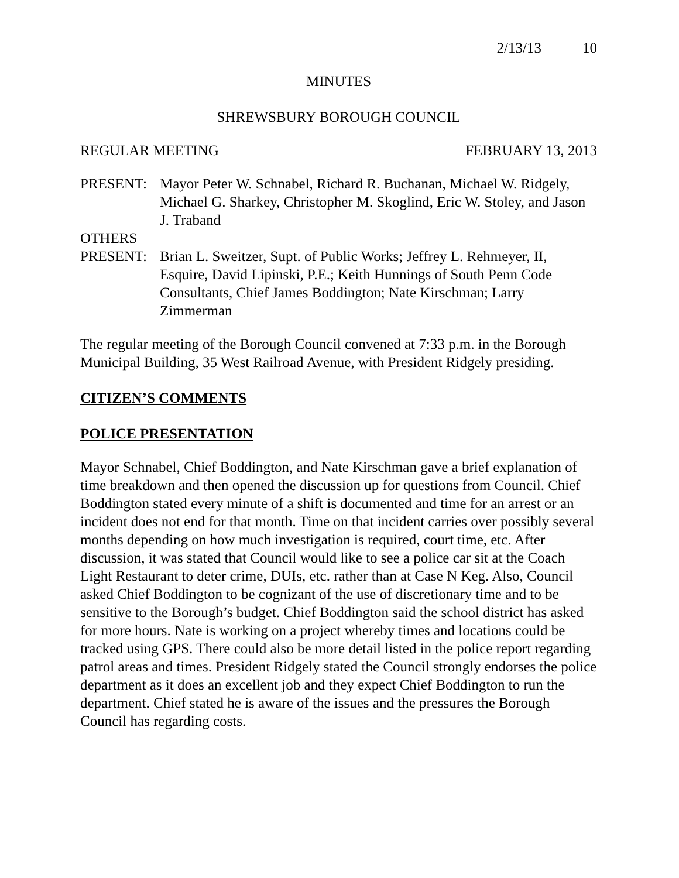2/13/13 10
MINUTES
SHREWSBURY BOROUGH COUNCIL
REGULAR MEETING FEBRUARY 13, 2013
PRESENT: Mayor Peter W. Schnabel, Richard R. Buchanan, Michael W. Ridgely, Michael G. Sharkey, Christopher M. Skoglind, Eric W. Stoley, and Jason J. Traband
OTHERS
PRESENT: Brian L. Sweitzer, Supt. of Public Works; Jeffrey L. Rehmeyer, II, Esquire, David Lipinski, P.E.; Keith Hunnings of South Penn Code Consultants, Chief James Boddington; Nate Kirschman; Larry Zimmerman
The regular meeting of the Borough Council convened at 7:33 p.m. in the Borough Municipal Building, 35 West Railroad Avenue, with President Ridgely presiding.
CITIZEN’S COMMENTS
POLICE PRESENTATION
Mayor Schnabel, Chief Boddington, and Nate Kirschman gave a brief explanation of time breakdown and then opened the discussion up for questions from Council. Chief Boddington stated every minute of a shift is documented and time for an arrest or an incident does not end for that month. Time on that incident carries over possibly several months depending on how much investigation is required, court time, etc. After discussion, it was stated that Council would like to see a police car sit at the Coach Light Restaurant to deter crime, DUIs, etc. rather than at Case N Keg. Also, Council asked Chief Boddington to be cognizant of the use of discretionary time and to be sensitive to the Borough’s budget. Chief Boddington said the school district has asked for more hours. Nate is working on a project whereby times and locations could be tracked using GPS. There could also be more detail listed in the police report regarding patrol areas and times. President Ridgely stated the Council strongly endorses the police department as it does an excellent job and they expect Chief Boddington to run the department. Chief stated he is aware of the issues and the pressures the Borough Council has regarding costs.